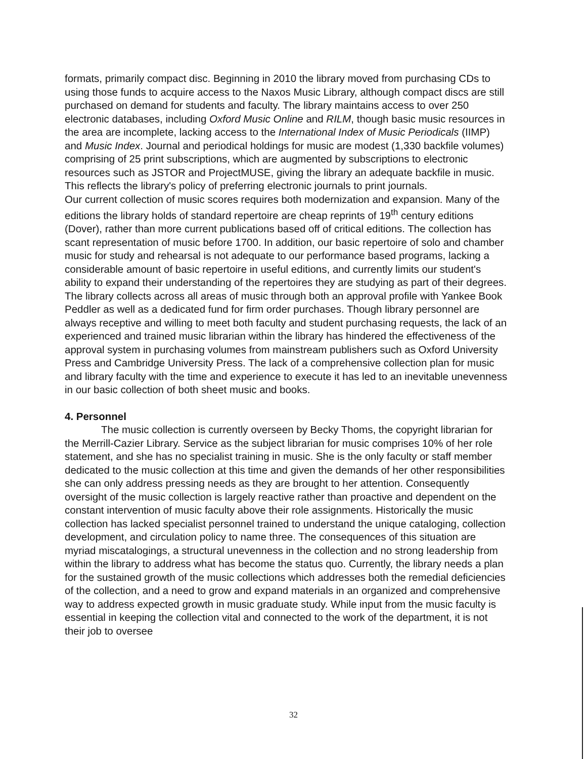formats, primarily compact disc. Beginning in 2010 the library moved from purchasing CDs to using those funds to acquire access to the Naxos Music Library, although compact discs are still purchased on demand for students and faculty. The library maintains access to over 250 electronic databases, including Oxford Music Online and RILM, though basic music resources in the area are incomplete, lacking access to the International Index of Music Periodicals (IIMP) and Music Index. Journal and periodical holdings for music are modest (1,330 backfile volumes) comprising of 25 print subscriptions, which are augmented by subscriptions to electronic resources such as JSTOR and ProjectMUSE, giving the library an adequate backfile in music. This reflects the library's policy of preferring electronic journals to print journals.
Our current collection of music scores requires both modernization and expansion. Many of the editions the library holds of standard repertoire are cheap reprints of 19<sup>th</sup> century editions (Dover), rather than more current publications based off of critical editions. The collection has scant representation of music before 1700. In addition, our basic repertoire of solo and chamber music for study and rehearsal is not adequate to our performance based programs, lacking a considerable amount of basic repertoire in useful editions, and currently limits our student's ability to expand their understanding of the repertoires they are studying as part of their degrees.
The library collects across all areas of music through both an approval profile with Yankee Book Peddler as well as a dedicated fund for firm order purchases. Though library personnel are always receptive and willing to meet both faculty and student purchasing requests, the lack of an experienced and trained music librarian within the library has hindered the effectiveness of the approval system in purchasing volumes from mainstream publishers such as Oxford University Press and Cambridge University Press. The lack of a comprehensive collection plan for music and library faculty with the time and experience to execute it has led to an inevitable unevenness in our basic collection of both sheet music and books.
4. Personnel
The music collection is currently overseen by Becky Thoms, the copyright librarian for the Merrill-Cazier Library. Service as the subject librarian for music comprises 10% of her role statement, and she has no specialist training in music. She is the only faculty or staff member dedicated to the music collection at this time and given the demands of her other responsibilities she can only address pressing needs as they are brought to her attention. Consequently oversight of the music collection is largely reactive rather than proactive and dependent on the constant intervention of music faculty above their role assignments. Historically the music collection has lacked specialist personnel trained to understand the unique cataloging, collection development, and circulation policy to name three. The consequences of this situation are myriad miscatalogings, a structural unevenness in the collection and no strong leadership from within the library to address what has become the status quo. Currently, the library needs a plan for the sustained growth of the music collections which addresses both the remedial deficiencies of the collection, and a need to grow and expand materials in an organized and comprehensive way to address expected growth in music graduate study. While input from the music faculty is essential in keeping the collection vital and connected to the work of the department, it is not their job to oversee
32